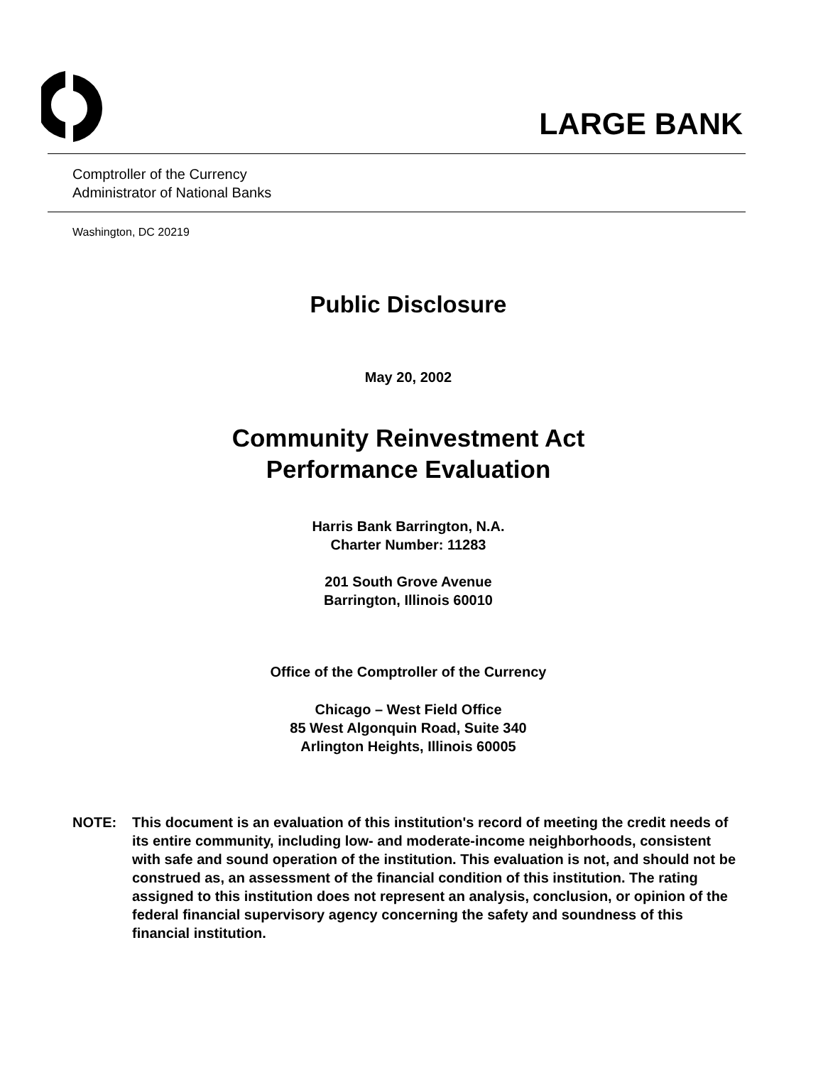LARGE BANK
Comptroller of the Currency
Administrator of National Banks
Washington, DC 20219
Public Disclosure
May 20, 2002
Community Reinvestment Act
Performance Evaluation
Harris Bank Barrington, N.A.
Charter Number: 11283
201 South Grove Avenue
Barrington, Illinois 60010
Office of the Comptroller of the Currency
Chicago – West Field Office
85 West Algonquin Road, Suite 340
Arlington Heights, Illinois 60005
NOTE: This document is an evaluation of this institution's record of meeting the credit needs of its entire community, including low- and moderate-income neighborhoods, consistent with safe and sound operation of the institution. This evaluation is not, and should not be construed as, an assessment of the financial condition of this institution. The rating assigned to this institution does not represent an analysis, conclusion, or opinion of the federal financial supervisory agency concerning the safety and soundness of this financial institution.